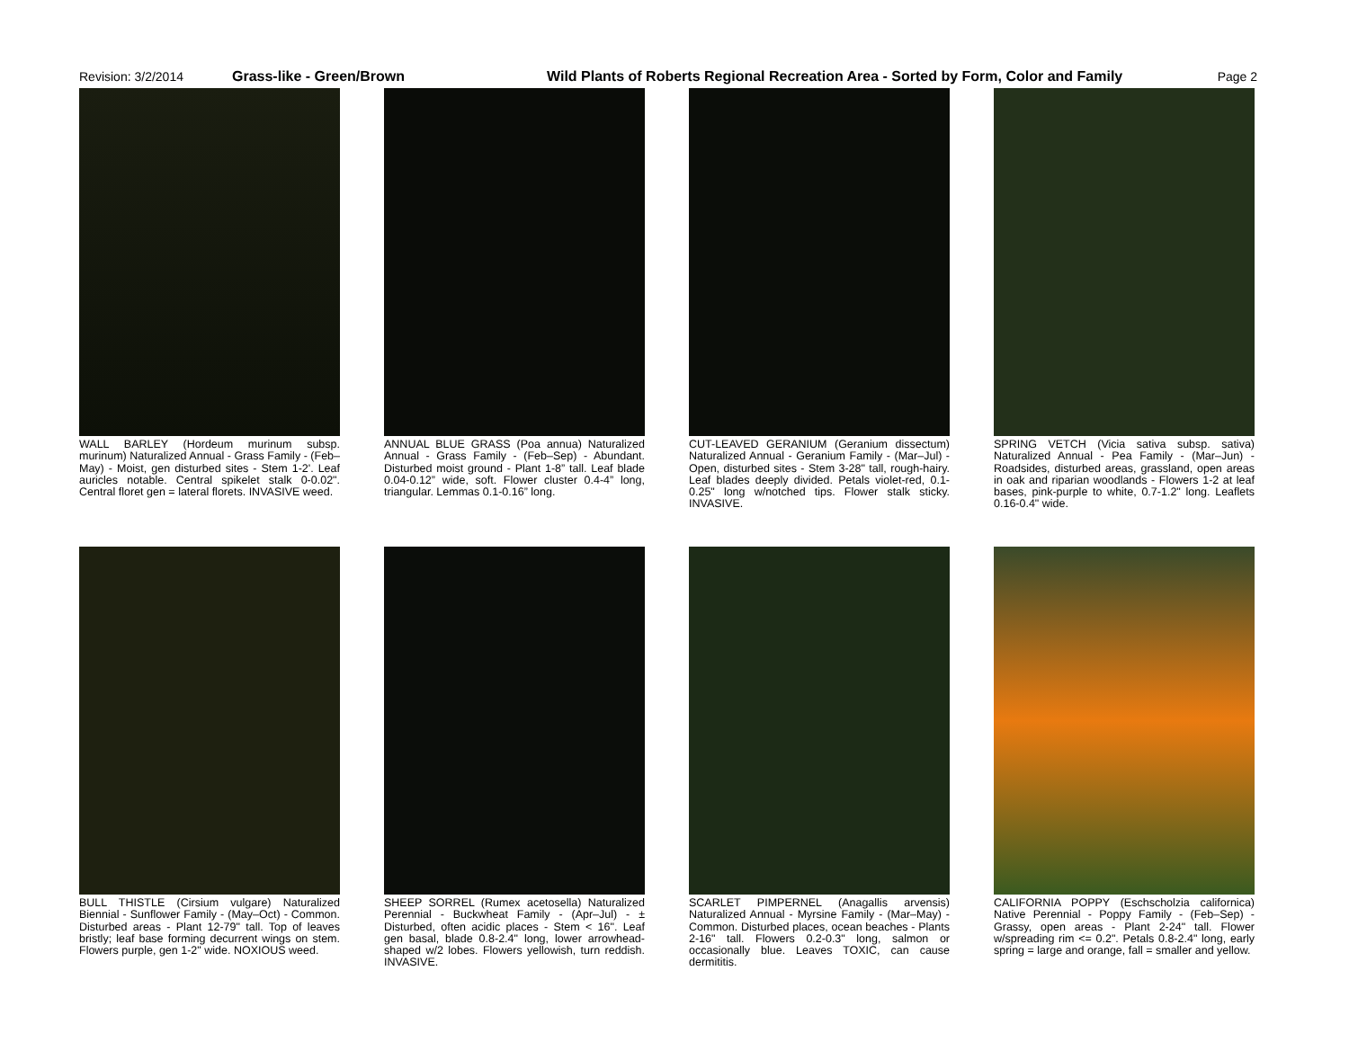Revision: 3/2/2014 Grass-like - Green/Brown Wild Plants of Roberts Regional Recreation Area - Sorted by Form, Color and Family
Page 2
WALL BARLEY (Hordeum murinum subsp. murinum) Naturalized Annual - Grass Family - (Feb–May) - Moist, gen disturbed sites - Stem 1-2'. Leaf auricles notable. Central spikelet stalk 0-0.02". Central floret gen = lateral florets. INVASIVE weed.
ANNUAL BLUE GRASS (Poa annua) Naturalized Annual - Grass Family - (Feb–Sep) - Abundant. Disturbed moist ground - Plant 1-8” tall. Leaf blade 0.04-0.12” wide, soft. Flower cluster 0.4-4” long, triangular. Lemmas 0.1-0.16” long.
CUT-LEAVED GERANIUM (Geranium dissectum) Naturalized Annual - Geranium Family - (Mar–Jul) - Open, disturbed sites - Stem 3-28" tall, rough-hairy. Leaf blades deeply divided. Petals violet-red, 0.1-0.25" long w/notched tips. Flower stalk sticky. INVASIVE.
SPRING VETCH (Vicia sativa subsp. sativa) Naturalized Annual - Pea Family - (Mar–Jun) - Roadsides, disturbed areas, grassland, open areas in oak and riparian woodlands - Flowers 1-2 at leaf bases, pink-purple to white, 0.7-1.2" long. Leaflets 0.16-0.4" wide.
BULL THISTLE (Cirsium vulgare) Naturalized Biennial - Sunflower Family - (May–Oct) - Common. Disturbed areas - Plant 12-79" tall. Top of leaves bristly; leaf base forming decurrent wings on stem. Flowers purple, gen 1-2" wide. NOXIOUS weed.
SHEEP SORREL (Rumex acetosella) Naturalized Perennial - Buckwheat Family - (Apr–Jul) - ± Disturbed, often acidic places - Stem < 16". Leaf gen basal, blade 0.8-2.4" long, lower arrowhead-shaped w/2 lobes. Flowers yellowish, turn reddish. INVASIVE.
SCARLET PIMPERNEL (Anagallis arvensis) Naturalized Annual - Myrsine Family - (Mar–May) - Common. Disturbed places, ocean beaches - Plants 2-16" tall. Flowers 0.2-0.3" long, salmon or occasionally blue. Leaves TOXIC, can cause dermititis.
CALIFORNIA POPPY (Eschscholzia californica) Native Perennial - Poppy Family - (Feb–Sep) - Grassy, open areas - Plant 2-24" tall. Flower w/spreading rim <= 0.2". Petals 0.8-2.4" long, early spring = large and orange, fall = smaller and yellow.